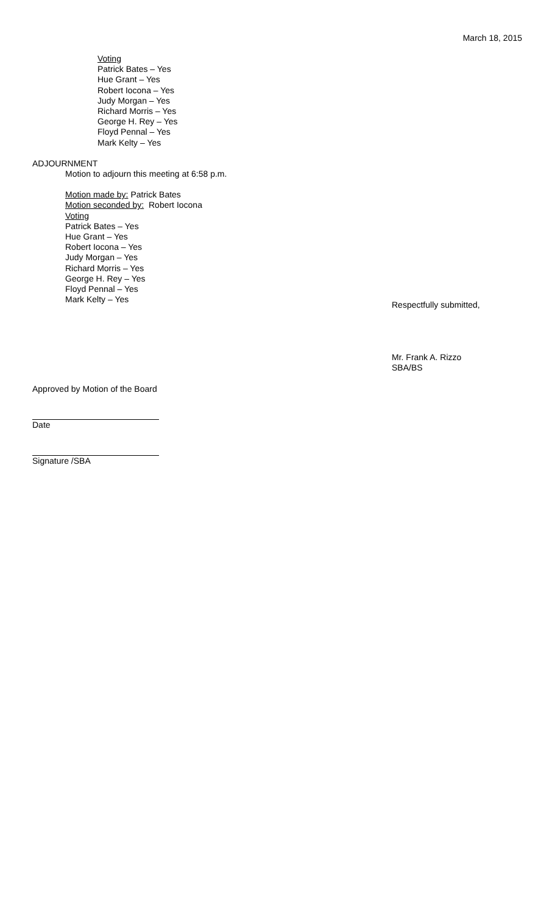March 18, 2015
Voting
Patrick Bates – Yes
Hue Grant – Yes
Robert Iocona – Yes
Judy Morgan – Yes
Richard Morris – Yes
George H. Rey – Yes
Floyd Pennal – Yes
Mark Kelty – Yes
ADJOURNMENT
Motion to adjourn this meeting at 6:58 p.m.
Motion made by: Patrick Bates
Motion seconded by: Robert Iocona
Voting
Patrick Bates – Yes
Hue Grant – Yes
Robert Iocona – Yes
Judy Morgan – Yes
Richard Morris – Yes
George H. Rey – Yes
Floyd Pennal – Yes
Mark Kelty – Yes
Respectfully submitted,
Mr. Frank A. Rizzo
SBA/BS
Approved by Motion of the Board
Date
Signature /SBA